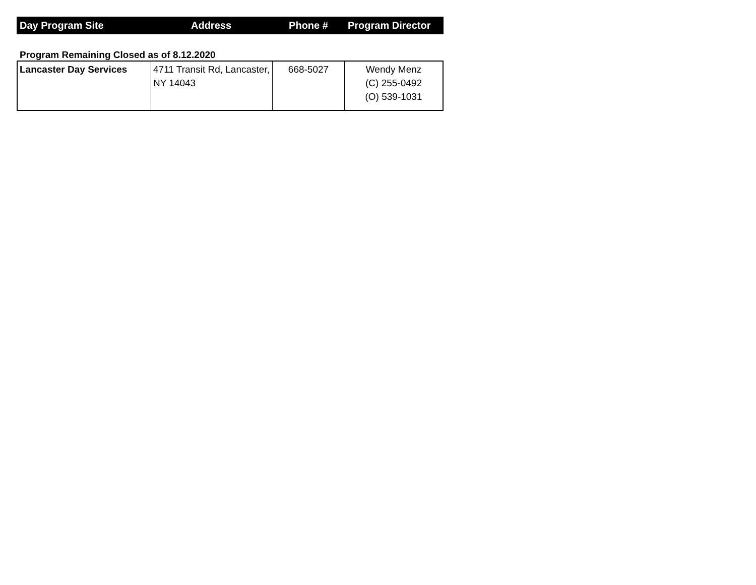| Day Program Site | Address | Phone # | Program Director |
| --- | --- | --- | --- |
Program Remaining Closed as of 8.12.2020
| Lancaster Day Services | 4711 Transit Rd, Lancaster, NY 14043 | 668-5027 | Wendy Menz (C) 255-0492 (O) 539-1031 |